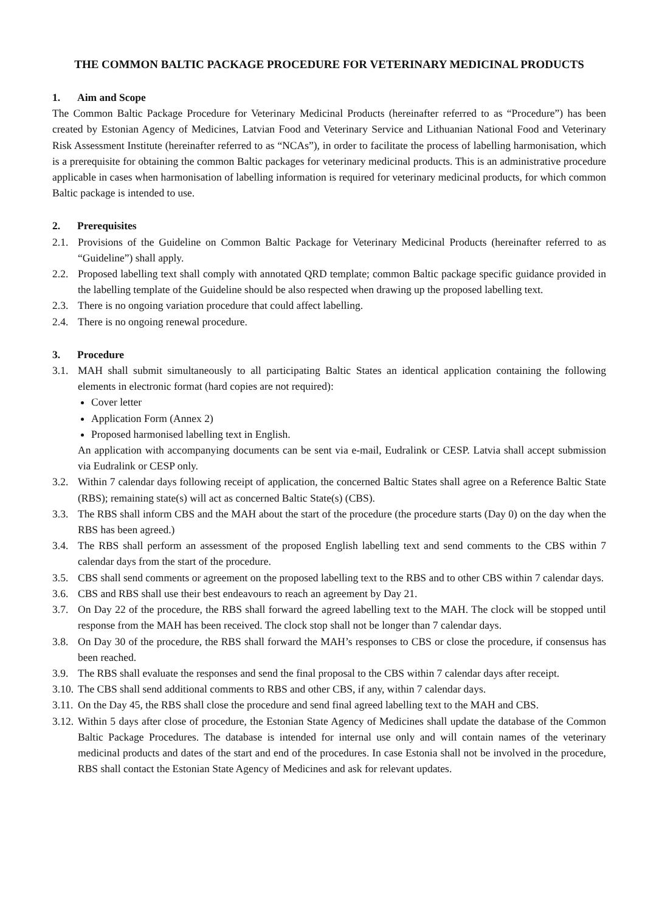THE COMMON BALTIC PACKAGE PROCEDURE FOR VETERINARY MEDICINAL PRODUCTS
1. Aim and Scope
The Common Baltic Package Procedure for Veterinary Medicinal Products (hereinafter referred to as “Procedure”) has been created by Estonian Agency of Medicines, Latvian Food and Veterinary Service and Lithuanian National Food and Veterinary Risk Assessment Institute (hereinafter referred to as “NCAs”), in order to facilitate the process of labelling harmonisation, which is a prerequisite for obtaining the common Baltic packages for veterinary medicinal products. This is an administrative procedure applicable in cases when harmonisation of labelling information is required for veterinary medicinal products, for which common Baltic package is intended to use.
2. Prerequisites
2.1. Provisions of the Guideline on Common Baltic Package for Veterinary Medicinal Products (hereinafter referred to as “Guideline”) shall apply.
2.2. Proposed labelling text shall comply with annotated QRD template; common Baltic package specific guidance provided in the labelling template of the Guideline should be also respected when drawing up the proposed labelling text.
2.3. There is no ongoing variation procedure that could affect labelling.
2.4. There is no ongoing renewal procedure.
3. Procedure
3.1. MAH shall submit simultaneously to all participating Baltic States an identical application containing the following elements in electronic format (hard copies are not required):
Cover letter
Application Form (Annex 2)
Proposed harmonised labelling text in English.
An application with accompanying documents can be sent via e-mail, Eudralink or CESP. Latvia shall accept submission via Eudralink or CESP only.
3.2. Within 7 calendar days following receipt of application, the concerned Baltic States shall agree on a Reference Baltic State (RBS); remaining state(s) will act as concerned Baltic State(s) (CBS).
3.3. The RBS shall inform CBS and the MAH about the start of the procedure (the procedure starts (Day 0) on the day when the RBS has been agreed.)
3.4. The RBS shall perform an assessment of the proposed English labelling text and send comments to the CBS within 7 calendar days from the start of the procedure.
3.5. CBS shall send comments or agreement on the proposed labelling text to the RBS and to other CBS within 7 calendar days.
3.6. CBS and RBS shall use their best endeavours to reach an agreement by Day 21.
3.7. On Day 22 of the procedure, the RBS shall forward the agreed labelling text to the MAH. The clock will be stopped until response from the MAH has been received. The clock stop shall not be longer than 7 calendar days.
3.8. On Day 30 of the procedure, the RBS shall forward the MAH’s responses to CBS or close the procedure, if consensus has been reached.
3.9. The RBS shall evaluate the responses and send the final proposal to the CBS within 7 calendar days after receipt.
3.10.
The CBS shall send additional comments to RBS and other CBS, if any, within 7 calendar days.
3.11.
On the Day 45, the RBS shall close the procedure and send final agreed labelling text to the MAH and CBS.
3.12.
Within 5 days after close of procedure, the Estonian State Agency of Medicines shall update the database of the Common Baltic Package Procedures. The database is intended for internal use only and will contain names of the veterinary medicinal products and dates of the start and end of the procedures. In case Estonia shall not be involved in the procedure, RBS shall contact the Estonian State Agency of Medicines and ask for relevant updates.